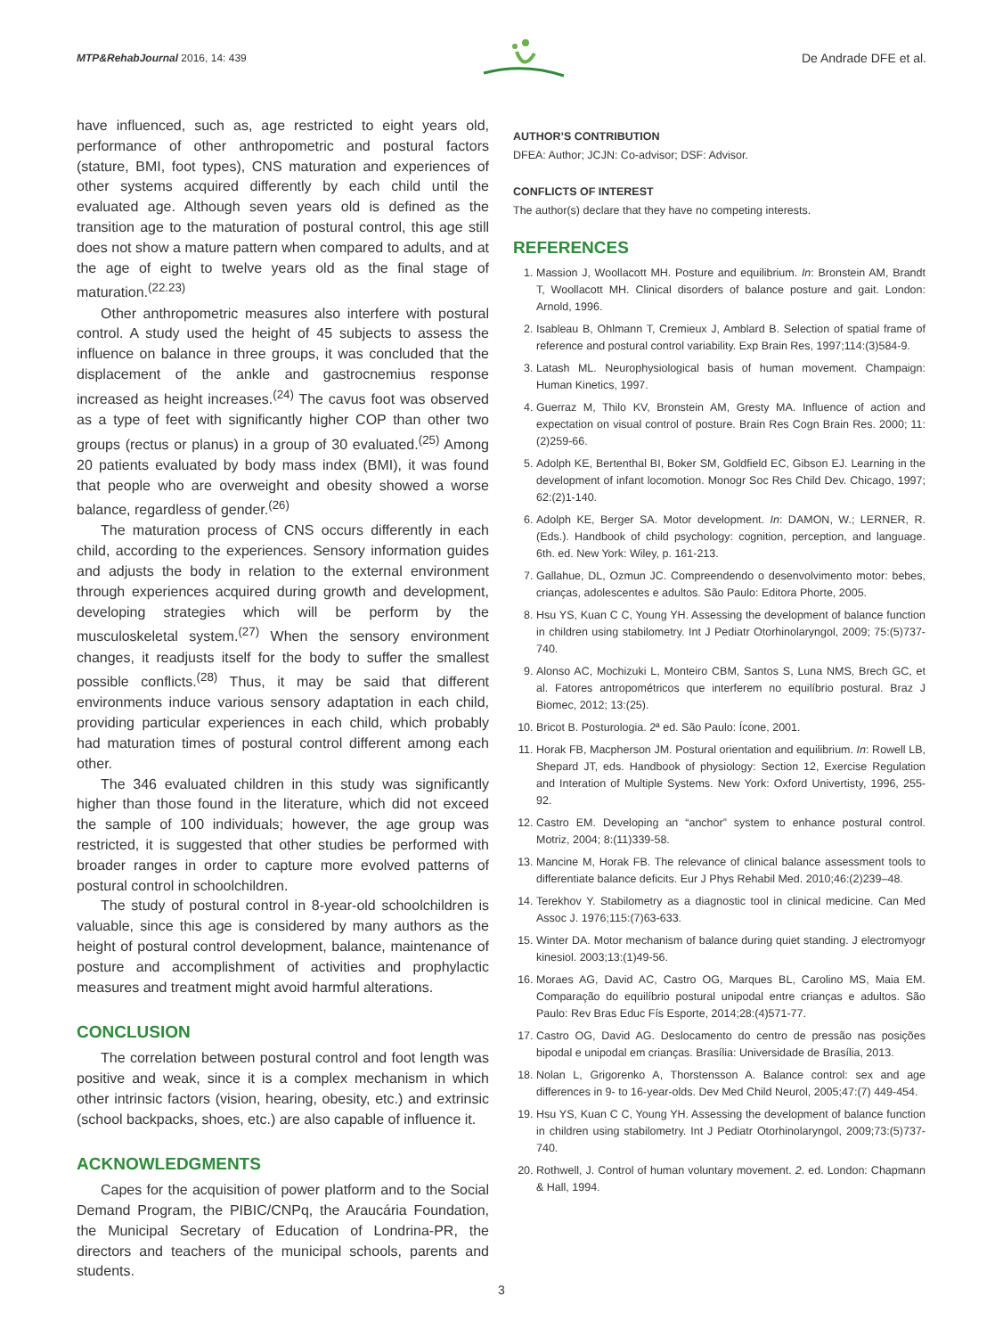MTP&RehabJournal 2016, 14: 439 De Andrade DFE et al.
have influenced, such as, age restricted to eight years old, performance of other anthropometric and postural factors (stature, BMI, foot types), CNS maturation and experiences of other systems acquired differently by each child until the evaluated age. Although seven years old is defined as the transition age to the maturation of postural control, this age still does not show a mature pattern when compared to adults, and at the age of eight to twelve years old as the final stage of maturation.<sup>(22.23)</sup>
Other anthropometric measures also interfere with postural control. A study used the height of 45 subjects to assess the influence on balance in three groups, it was concluded that the displacement of the ankle and gastrocnemius response increased as height increases.<sup>(24)</sup> The cavus foot was observed as a type of feet with significantly higher COP than other two groups (rectus or planus) in a group of 30 evaluated.<sup>(25)</sup> Among 20 patients evaluated by body mass index (BMI), it was found that people who are overweight and obesity showed a worse balance, regardless of gender.<sup>(26)</sup>
The maturation process of CNS occurs differently in each child, according to the experiences. Sensory information guides and adjusts the body in relation to the external environment through experiences acquired during growth and development, developing strategies which will be perform by the musculoskeletal system.<sup>(27)</sup> When the sensory environment changes, it readjusts itself for the body to suffer the smallest possible conflicts.<sup>(28)</sup> Thus, it may be said that different environments induce various sensory adaptation in each child, providing particular experiences in each child, which probably had maturation times of postural control different among each other.
The 346 evaluated children in this study was significantly higher than those found in the literature, which did not exceed the sample of 100 individuals; however, the age group was restricted, it is suggested that other studies be performed with broader ranges in order to capture more evolved patterns of postural control in schoolchildren.
The study of postural control in 8-year-old schoolchildren is valuable, since this age is considered by many authors as the height of postural control development, balance, maintenance of posture and accomplishment of activities and prophylactic measures and treatment might avoid harmful alterations.
CONCLUSION
The correlation between postural control and foot length was positive and weak, since it is a complex mechanism in which other intrinsic factors (vision, hearing, obesity, etc.) and extrinsic (school backpacks, shoes, etc.) are also capable of influence it.
ACKNOWLEDGMENTS
Capes for the acquisition of power platform and to the Social Demand Program, the PIBIC/CNPq, the Araucária Foundation, the Municipal Secretary of Education of Londrina-PR, the directors and teachers of the municipal schools, parents and students.
AUTHOR’S CONTRIBUTION
DFEA: Author; JCJN: Co-advisor; DSF: Advisor.
CONFLICTS OF INTEREST
The author(s) declare that they have no competing interests.
REFERENCES
1. Massion J, Woollacott MH. Posture and equilibrium. In: Bronstein AM, Brandt T, Woollacott MH. Clinical disorders of balance posture and gait. London: Arnold, 1996.
2. Isableau B, Ohlmann T, Cremieux J, Amblard B. Selection of spatial frame of reference and postural control variability. Exp Brain Res, 1997;114:(3)584-9.
3. Latash ML. Neurophysiological basis of human movement. Champaign: Human Kinetics, 1997.
4. Guerraz M, Thilo KV, Bronstein AM, Gresty MA. Influence of action and expectation on visual control of posture. Brain Res Cogn Brain Res. 2000; 11:(2)259-66.
5. Adolph KE, Bertenthal BI, Boker SM, Goldfield EC, Gibson EJ. Learning in the development of infant locomotion. Monogr Soc Res Child Dev. Chicago, 1997; 62:(2)1-140.
6. Adolph KE, Berger SA. Motor development. In: DAMON, W.; LERNER, R. (Eds.). Handbook of child psychology: cognition, perception, and language. 6th. ed. New York: Wiley, p. 161-213.
7. Gallahue, DL, Ozmun JC. Compreendendo o desenvolvimento motor: bebes, crianças, adolescentes e adultos. São Paulo: Editora Phorte, 2005.
8. Hsu YS, Kuan C C, Young YH. Assessing the development of balance function in children using stabilometry. Int J Pediatr Otorhinolaryngol, 2009; 75:(5)737- 740.
9. Alonso AC, Mochizuki L, Monteiro CBM, Santos S, Luna NMS, Brech GC, et al. Fatores antropométricos que interferem no equilíbrio postural. Braz J Biomec, 2012; 13:(25).
10. Bricot B. Posturologia. 2ª ed. São Paulo: Ícone, 2001.
11. Horak FB, Macpherson JM. Postural orientation and equilibrium. In: Rowell LB, Shepard JT, eds. Handbook of physiology: Section 12, Exercise Regulation and Interation of Multiple Systems. New York: Oxford Univertisty, 1996, 255-92.
12. Castro EM. Developing an “anchor” system to enhance postural control. Motriz, 2004; 8:(11)339-58.
13. Mancine M, Horak FB. The relevance of clinical balance assessment tools to differentiate balance deficits. Eur J Phys Rehabil Med. 2010;46:(2)239–48.
14. Terekhov Y. Stabilometry as a diagnostic tool in clinical medicine. Can Med Assoc J. 1976;115:(7)63-633.
15. Winter DA. Motor mechanism of balance during quiet standing. J electromyogr kinesiol. 2003;13:(1)49-56.
16. Moraes AG, David AC, Castro OG, Marques BL, Carolino MS, Maia EM. Comparação do equilíbrio postural unipodal entre crianças e adultos. São Paulo: Rev Bras Educ Fís Esporte, 2014;28:(4)571-77.
17. Castro OG, David AG. Deslocamento do centro de pressão nas posições bipodal e unipodal em crianças. Brasília: Universidade de Brasília, 2013.
18. Nolan L, Grigorenko A, Thorstensson A. Balance control: sex and age differences in 9- to 16-year-olds. Dev Med Child Neurol, 2005;47:(7) 449-454.
19. Hsu YS, Kuan C C, Young YH. Assessing the development of balance function in children using stabilometry. Int J Pediatr Otorhinolaryngol, 2009;73:(5)737-740.
20. Rothwell, J. Control of human voluntary movement. 2. ed. London: Chapmann & Hall, 1994.
3